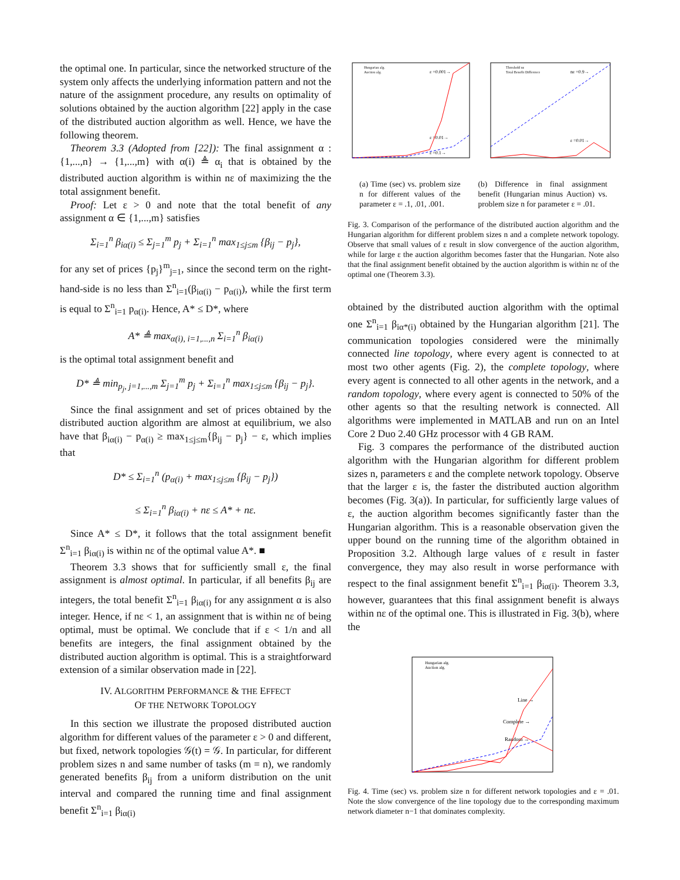the optimal one. In particular, since the networked structure of the system only affects the underlying information pattern and not the nature of the assignment procedure, any results on optimality of solutions obtained by the auction algorithm [22] apply in the case of the distributed auction algorithm as well. Hence, we have the following theorem.
Theorem 3.3 (Adopted from [22]): The final assignment α : {1,...,n} → {1,...,m} with α(i) ≜ α<sub>i</sub> that is obtained by the distributed auction algorithm is within nε of maximizing the the total assignment benefit.
Proof: Let ε > 0 and note that the total benefit of any assignment α ∈ {1,...,m} satisfies
Σ<sub>i=1</sub><sup>n</sup> β<sub>iα(i)</sub> ≤ Σ<sub>j=1</sub><sup>m</sup> p<sub>j</sub> + Σ<sub>i=1</sub><sup>n</sup> max<sub>1≤j≤m</sub> {β<sub>ij</sub> − p<sub>j</sub>},
for any set of prices {p<sub>j</sub>}<sup>m</sup><sub>j=1</sub>, since the second term on the right-hand-side is no less than Σ<sup>n</sup><sub>i=1</sub>(β<sub>iα(i)</sub> − p<sub>α(i)</sub>), while the first term is equal to Σ<sup>n</sup><sub>i=1</sub> p<sub>α(i)</sub>. Hence, A* ≤ D*, where
A* ≜ max<sub>α(i), i=1,...,n</sub> Σ<sub>i=1</sub><sup>n</sup> β<sub>iα(i)</sub>
is the optimal total assignment benefit and
D* ≜ min<sub>p<sub>j</sub>, j=1,...,m</sub> Σ<sub>j=1</sub><sup>m</sup> p<sub>j</sub> + Σ<sub>i=1</sub><sup>n</sup> max<sub>1≤j≤m</sub> {β<sub>ij</sub> − p<sub>j</sub>}.
Since the final assignment and set of prices obtained by the distributed auction algorithm are almost at equilibrium, we also have that β<sub>iα(i)</sub> − p<sub>α(i)</sub> ≥ max<sub>1≤j≤m</sub>{β<sub>ij</sub> − p<sub>j</sub>} − ε, which implies that
D* ≤ Σ<sub>i=1</sub><sup>n</sup> (p<sub>α(i)</sub> + max<sub>1≤j≤m</sub> {β<sub>ij</sub> − p<sub>j</sub>})
≤ Σ<sub>i=1</sub><sup>n</sup> β<sub>iα(i)</sub> + nε ≤ A* + nε.
Since A* ≤ D*, it follows that the total assignment benefit Σ<sup>n</sup><sub>i=1</sub> β<sub>iα(i)</sub> is within nε of the optimal value A*. ■
Theorem 3.3 shows that for sufficiently small ε, the final assignment is almost optimal. In particular, if all benefits β<sub>ij</sub> are integers, the total benefit Σ<sup>n</sup><sub>i=1</sub> β<sub>iα(i)</sub> for any assignment α is also integer. Hence, if nε < 1, an assignment that is within nε of being optimal, must be optimal. We conclude that if ε < 1/n and all benefits are integers, the final assignment obtained by the distributed auction algorithm is optimal. This is a straightforward extension of a similar observation made in [22].
IV. ALGORITHM PERFORMANCE & THE EFFECT
OF THE NETWORK TOPOLOGY
In this section we illustrate the proposed distributed auction algorithm for different values of the parameter ε > 0 and different, but fixed, network topologies 𝒢(t) = 𝒢. In particular, for different problem sizes n and same number of tasks (m = n), we randomly generated benefits β<sub>ij</sub> from a uniform distribution on the unit interval and compared the running time and final assignment benefit Σ<sup>n</sup><sub>i=1</sub> β<sub>iα(i)</sub>
ε =0.001→
ε =0.01→
ε =0.1→
Hungarian alg.
Auction alg.
nε =0.9→
ε =0.01→
Threshold nε
Total Benefit Difference
(a) Time (sec) vs. problem size n for different values of the parameter ε = .1, .01, .001.
(b) Difference in final assignment benefit (Hungarian minus Auction) vs. problem size n for parameter ε = .01.
Fig. 3. Comparison of the performance of the distributed auction algorithm and the Hungarian algorithm for different problem sizes n and a complete network topology. Observe that small values of ε result in slow convergence of the auction algorithm, while for large ε the auction algorithm becomes faster that the Hungarian. Note also that the final assignment benefit obtained by the auction algorithm is within nε of the optimal one (Theorem 3.3).
obtained by the distributed auction algorithm with the optimal one Σ<sup>n</sup><sub>i=1</sub> β<sub>iα*(i)</sub> obtained by the Hungarian algorithm [21]. The communication topologies considered were the minimally connected line topology, where every agent is connected to at most two other agents (Fig. 2), the complete topology, where every agent is connected to all other agents in the network, and a random topology, where every agent is connected to 50% of the other agents so that the resulting network is connected. All algorithms were implemented in MATLAB and run on an Intel Core 2 Duo 2.40 GHz processor with 4 GB RAM.
Fig. 3 compares the performance of the distributed auction algorithm with the Hungarian algorithm for different problem sizes n, parameters ε and the complete network topology. Observe that the larger ε is, the faster the distributed auction algorithm becomes (Fig. 3(a)). In particular, for sufficiently large values of ε, the auction algorithm becomes significantly faster than the Hungarian algorithm. This is a reasonable observation given the upper bound on the running time of the algorithm obtained in Proposition 3.2. Although large values of ε result in faster convergence, they may also result in worse performance with respect to the final assignment benefit Σ<sup>n</sup><sub>i=1</sub> β<sub>iα(i)</sub>. Theorem 3.3, however, guarantees that this final assignment benefit is always within nε of the optimal one. This is illustrated in Fig. 3(b), where the
Line →
Complete →
Random →
Hungarian alg.
Auction alg.
Fig. 4. Time (sec) vs. problem size n for different network topologies and ε = .01. Note the slow convergence of the line topology due to the corresponding maximum network diameter n−1 that dominates complexity.